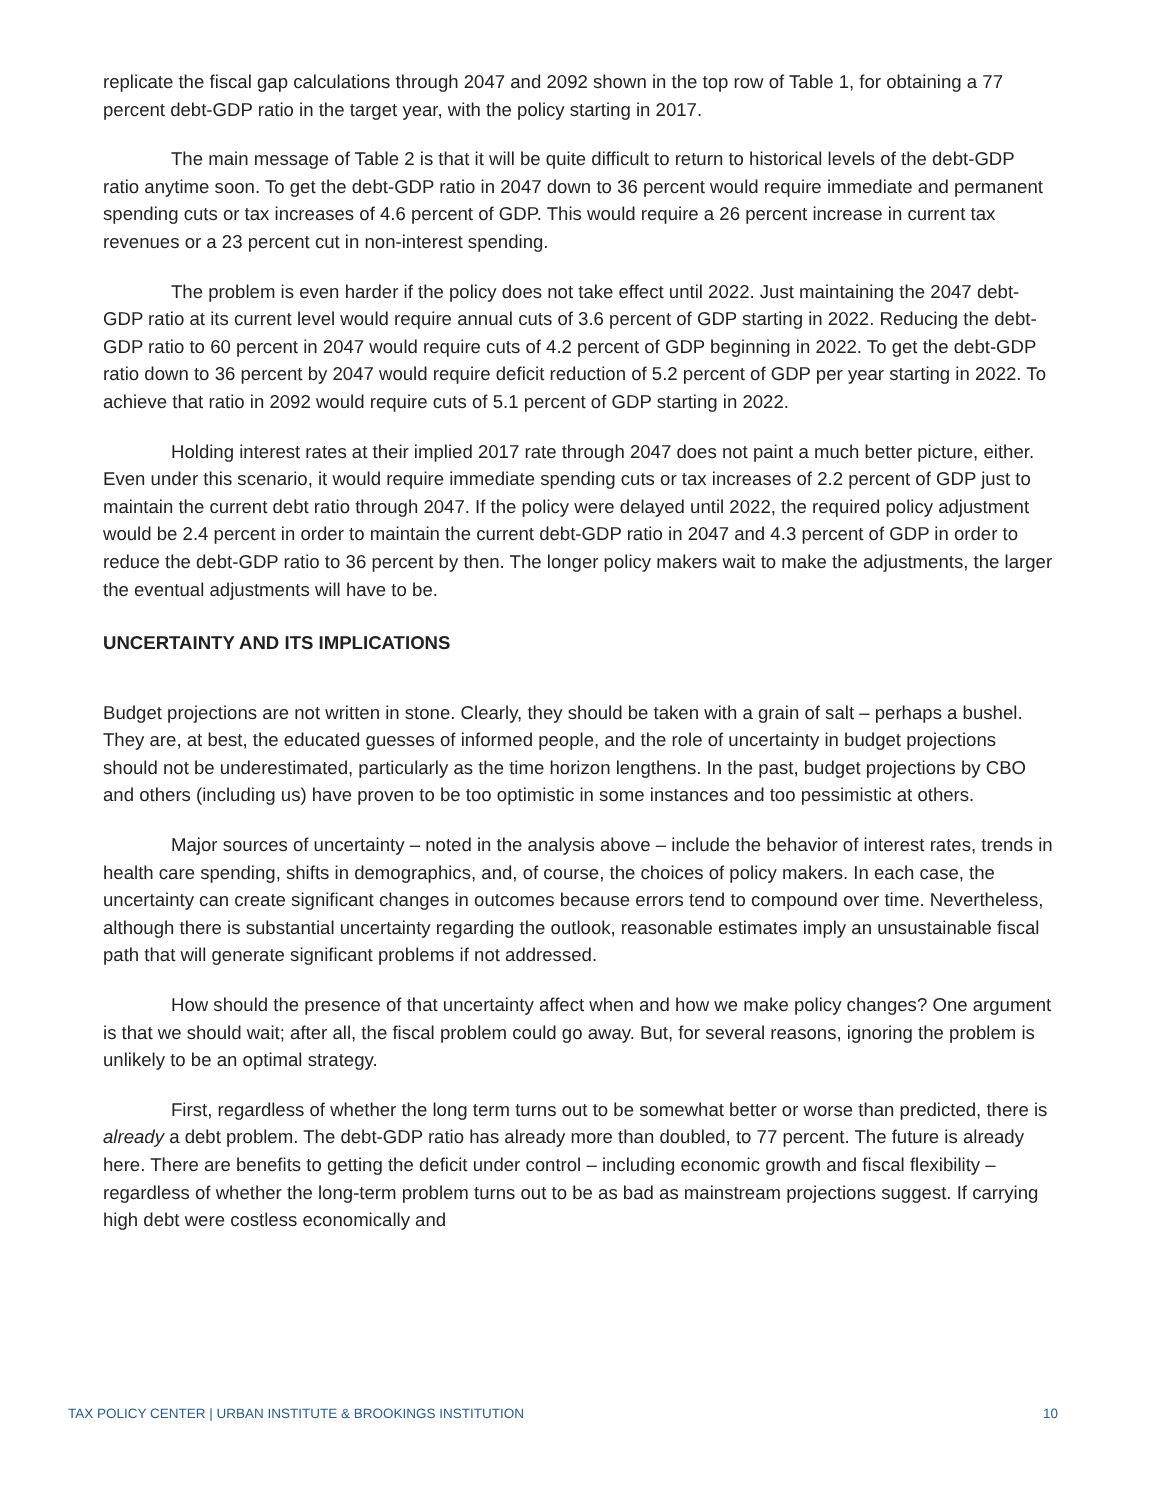replicate the fiscal gap calculations through 2047 and 2092 shown in the top row of Table 1, for obtaining a 77 percent debt-GDP ratio in the target year, with the policy starting in 2017.
The main message of Table 2 is that it will be quite difficult to return to historical levels of the debt-GDP ratio anytime soon. To get the debt-GDP ratio in 2047 down to 36 percent would require immediate and permanent spending cuts or tax increases of 4.6 percent of GDP. This would require a 26 percent increase in current tax revenues or a 23 percent cut in non-interest spending.
The problem is even harder if the policy does not take effect until 2022. Just maintaining the 2047 debt-GDP ratio at its current level would require annual cuts of 3.6 percent of GDP starting in 2022. Reducing the debt-GDP ratio to 60 percent in 2047 would require cuts of 4.2 percent of GDP beginning in 2022. To get the debt-GDP ratio down to 36 percent by 2047 would require deficit reduction of 5.2 percent of GDP per year starting in 2022. To achieve that ratio in 2092 would require cuts of 5.1 percent of GDP starting in 2022.
Holding interest rates at their implied 2017 rate through 2047 does not paint a much better picture, either. Even under this scenario, it would require immediate spending cuts or tax increases of 2.2 percent of GDP just to maintain the current debt ratio through 2047. If the policy were delayed until 2022, the required policy adjustment would be 2.4 percent in order to maintain the current debt-GDP ratio in 2047 and 4.3 percent of GDP in order to reduce the debt-GDP ratio to 36 percent by then. The longer policy makers wait to make the adjustments, the larger the eventual adjustments will have to be.
UNCERTAINTY AND ITS IMPLICATIONS
Budget projections are not written in stone. Clearly, they should be taken with a grain of salt – perhaps a bushel. They are, at best, the educated guesses of informed people, and the role of uncertainty in budget projections should not be underestimated, particularly as the time horizon lengthens. In the past, budget projections by CBO and others (including us) have proven to be too optimistic in some instances and too pessimistic at others.
Major sources of uncertainty – noted in the analysis above – include the behavior of interest rates, trends in health care spending, shifts in demographics, and, of course, the choices of policy makers. In each case, the uncertainty can create significant changes in outcomes because errors tend to compound over time. Nevertheless, although there is substantial uncertainty regarding the outlook, reasonable estimates imply an unsustainable fiscal path that will generate significant problems if not addressed.
How should the presence of that uncertainty affect when and how we make policy changes? One argument is that we should wait; after all, the fiscal problem could go away. But, for several reasons, ignoring the problem is unlikely to be an optimal strategy.
First, regardless of whether the long term turns out to be somewhat better or worse than predicted, there is already a debt problem. The debt-GDP ratio has already more than doubled, to 77 percent. The future is already here. There are benefits to getting the deficit under control – including economic growth and fiscal flexibility – regardless of whether the long-term problem turns out to be as bad as mainstream projections suggest. If carrying high debt were costless economically and
TAX POLICY CENTER | URBAN INSTITUTE & BROOKINGS INSTITUTION 10